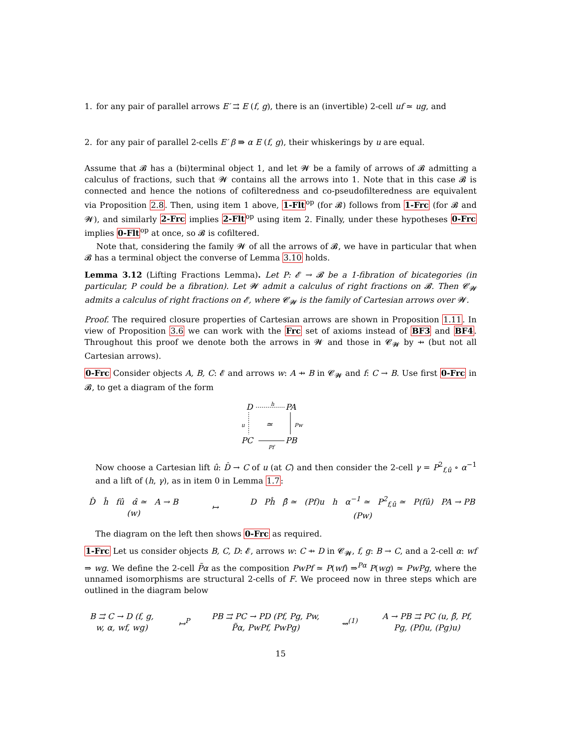1. for any pair of parallel arrows E′ ⇉ E (f, g), there is an (invertible) 2-cell uf ≃ ug, and
2. for any pair of parallel 2-cells E′ β ⇛ α E (f, g), their whiskerings by u are equal.
Assume that 𝓑 has a (bi)terminal object 1, and let 𝓦 be a family of arrows of 𝓑 admitting a calculus of fractions, such that 𝓦 contains all the arrows into 1. Note that in this case 𝓑 is connected and hence the notions of cofilteredness and co-pseudofilteredness are equivalent via Proposition 2.8. Then, using item 1 above, 1-Flt<sup>op</sup> (for 𝓑) follows from 1-Frc (for 𝓑 and 𝓦), and similarly 2-Frc implies 2-Flt<sup>op</sup> using item 2. Finally, under these hypotheses 0-Frc implies 0-Flt<sup>op</sup> at once, so 𝓑 is cofiltered.
Note that, considering the family 𝓦 of all the arrows of 𝓑, we have in particular that when 𝓑 has a terminal object the converse of Lemma 3.10 holds.
Lemma 3.12 (Lifting Fractions Lemma). Let P: 𝓔 → 𝓑 be a 1-fibration of bicategories (in particular, P could be a fibration). Let 𝓦 admit a calculus of right fractions on 𝓑. Then 𝓒<sub>𝓦</sub> admits a calculus of right fractions on 𝓔, where 𝓒<sub>𝓦</sub> is the family of Cartesian arrows over 𝓦.
Proof. The required closure properties of Cartesian arrows are shown in Proposition 1.11. In view of Proposition 3.6 we can work with the Frc set of axioms instead of BF3 and BF4. Throughout this proof we denote both the arrows in 𝓦 and those in 𝓒<sub>𝓦</sub> by ⇸ (but not all Cartesian arrows).
0-Frc Consider objects A, B, C: 𝓔 and arrows w: A ⇸ B in 𝓒<sub>𝓦</sub> and f: C → B. Use first 0-Frc in 𝓑, to get a diagram of the form
D
h
PA
u
≃
Pw
PC
PB
Pf
Now choose a Cartesian lift û: D̂ → C of u (at C) and then consider the 2-cell γ = P<sup>2</sup><sub>f,û</sub> ∘ α<sup>−1</sup> and a lift of (h, γ), as in item 0 in Lemma 1.7:
D̂ ĥ fû α̂ ≃ A → B (w) ↦ D Pĥ β̂ ≃ (Pf)u h α<sup>−1</sup> ≃ P<sup>2</sup><sub>f,û</sub> ≃ P(fû) PA → PB (Pw)
The diagram on the left then shows 0-Frc as required.
1-Frc Let us consider objects B, C, D: 𝓔, arrows w: C ⇸ D in 𝓒<sub>𝓦</sub>, f, g: B → C, and a 2-cell α: wf ⇒ wg. We define the 2-cell P̃α as the composition PwPf ≃ P(wf) ⇒<sup>Pα</sup> P(wg) ≃ PwPg, where the unnamed isomorphisms are structural 2-cells of F. We proceed now in three steps which are outlined in the diagram below
B ⇉ C → D (f, g, w, α, wf, wg) ↦<sup>P</sup> PB ⇉ PC → PD (Pf, Pg, Pw, P̃α, PwPf, PwPg) ⇝<sup>(1)</sup> A → PB ⇉ PC (u, β̃, Pf, Pg, (Pf)u, (Pg)u)
15